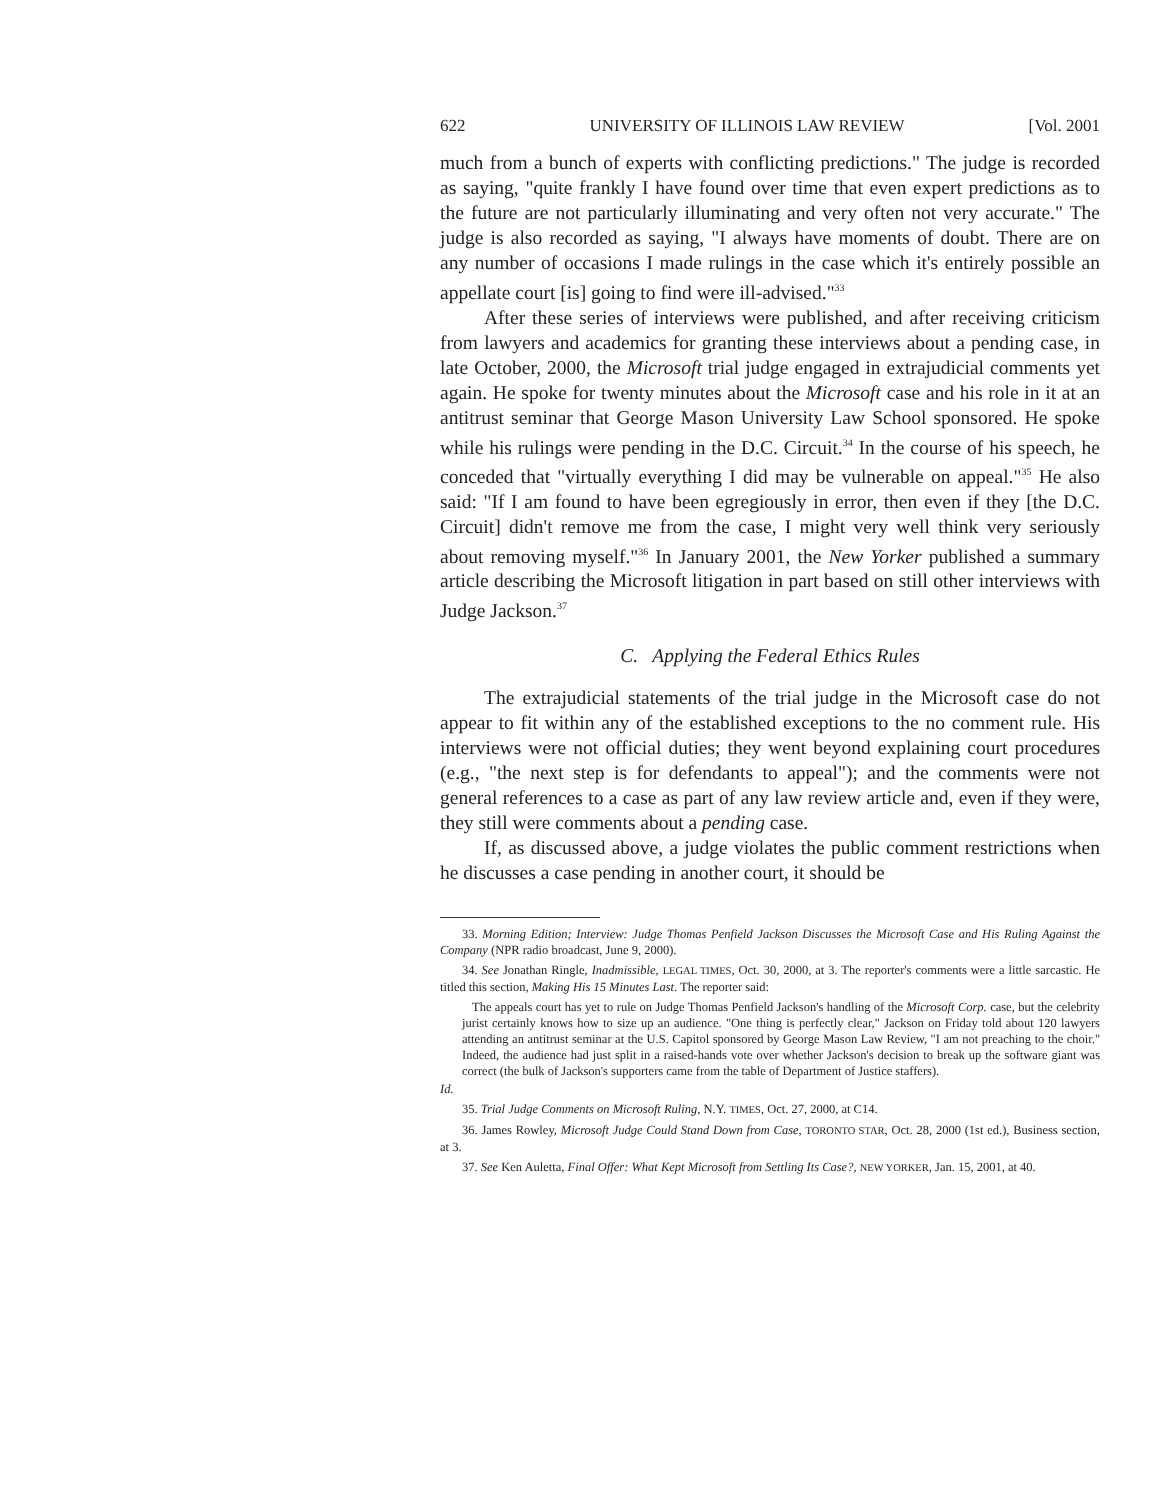622 UNIVERSITY OF ILLINOIS LAW REVIEW [Vol. 2001
much from a bunch of experts with conflicting predictions." The judge is recorded as saying, "quite frankly I have found over time that even expert predictions as to the future are not particularly illuminating and very often not very accurate." The judge is also recorded as saying, "I always have moments of doubt. There are on any number of occasions I made rulings in the case which it's entirely possible an appellate court [is] going to find were ill-advised."<sup>33</sup>
After these series of interviews were published, and after receiving criticism from lawyers and academics for granting these interviews about a pending case, in late October, 2000, the Microsoft trial judge engaged in extrajudicial comments yet again. He spoke for twenty minutes about the Microsoft case and his role in it at an antitrust seminar that George Mason University Law School sponsored. He spoke while his rulings were pending in the D.C. Circuit.<sup>34</sup> In the course of his speech, he conceded that "virtually everything I did may be vulnerable on appeal."<sup>35</sup> He also said: "If I am found to have been egregiously in error, then even if they [the D.C. Circuit] didn't remove me from the case, I might very well think very seriously about removing myself."<sup>36</sup> In January 2001, the New Yorker published a summary article describing the Microsoft litigation in part based on still other interviews with Judge Jackson.<sup>37</sup>
C. Applying the Federal Ethics Rules
The extrajudicial statements of the trial judge in the Microsoft case do not appear to fit within any of the established exceptions to the no comment rule. His interviews were not official duties; they went beyond explaining court procedures (e.g., "the next step is for defendants to appeal"); and the comments were not general references to a case as part of any law review article and, even if they were, they still were comments about a pending case.
If, as discussed above, a judge violates the public comment restrictions when he discusses a case pending in another court, it should be
33. Morning Edition; Interview: Judge Thomas Penfield Jackson Discusses the Microsoft Case and His Ruling Against the Company (NPR radio broadcast, June 9, 2000).
34. See Jonathan Ringle, Inadmissible, LEGAL TIMES, Oct. 30, 2000, at 3. The reporter's comments were a little sarcastic. He titled this section, Making His 15 Minutes Last. The reporter said:
The appeals court has yet to rule on Judge Thomas Penfield Jackson's handling of the Microsoft Corp. case, but the celebrity jurist certainly knows how to size up an audience. "One thing is perfectly clear," Jackson on Friday told about 120 lawyers attending an antitrust seminar at the U.S. Capitol sponsored by George Mason Law Review, "I am not preaching to the choir." Indeed, the audience had just split in a raised-hands vote over whether Jackson's decision to break up the software giant was correct (the bulk of Jackson's supporters came from the table of Department of Justice staffers).
Id.
35. Trial Judge Comments on Microsoft Ruling, N.Y. TIMES, Oct. 27, 2000, at C14.
36. James Rowley, Microsoft Judge Could Stand Down from Case, TORONTO STAR, Oct. 28, 2000 (1st ed.), Business section, at 3.
37. See Ken Auletta, Final Offer: What Kept Microsoft from Settling Its Case?, NEW YORKER, Jan. 15, 2001, at 40.